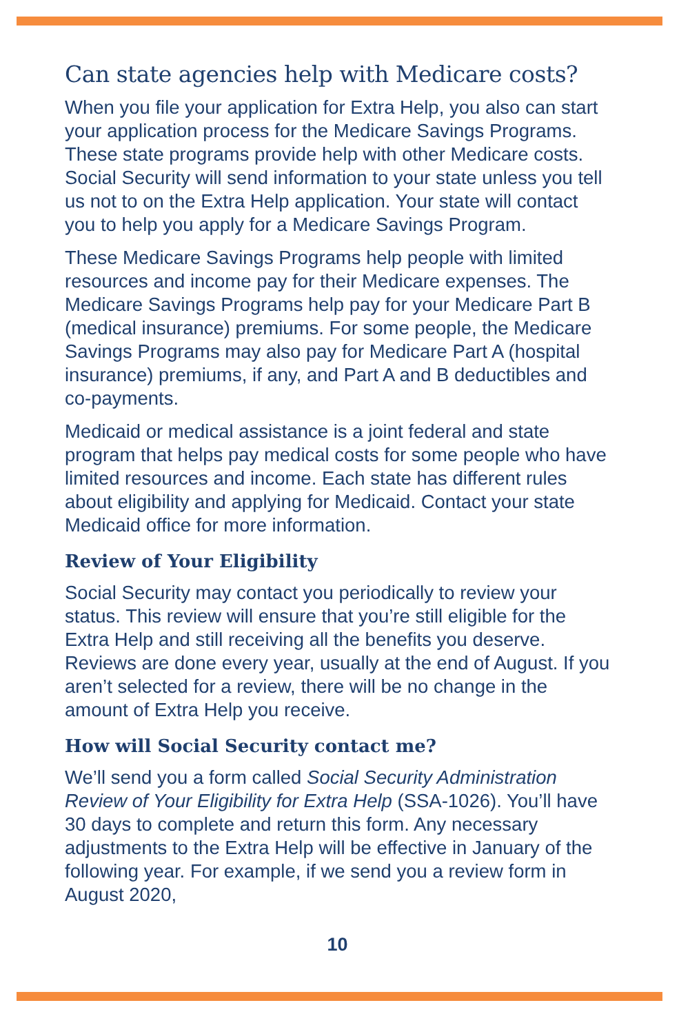Can state agencies help with Medicare costs?
When you file your application for Extra Help, you also can start your application process for the Medicare Savings Programs. These state programs provide help with other Medicare costs. Social Security will send information to your state unless you tell us not to on the Extra Help application. Your state will contact you to help you apply for a Medicare Savings Program.
These Medicare Savings Programs help people with limited resources and income pay for their Medicare expenses. The Medicare Savings Programs help pay for your Medicare Part B (medical insurance) premiums. For some people, the Medicare Savings Programs may also pay for Medicare Part A (hospital insurance) premiums, if any, and Part A and B deductibles and co-payments.
Medicaid or medical assistance is a joint federal and state program that helps pay medical costs for some people who have limited resources and income. Each state has different rules about eligibility and applying for Medicaid. Contact your state Medicaid office for more information.
Review of Your Eligibility
Social Security may contact you periodically to review your status. This review will ensure that you’re still eligible for the Extra Help and still receiving all the benefits you deserve. Reviews are done every year, usually at the end of August. If you aren’t selected for a review, there will be no change in the amount of Extra Help you receive.
How will Social Security contact me?
We’ll send you a form called Social Security Administration Review of Your Eligibility for Extra Help (SSA-1026). You’ll have 30 days to complete and return this form. Any necessary adjustments to the Extra Help will be effective in January of the following year. For example, if we send you a review form in August 2020,
10